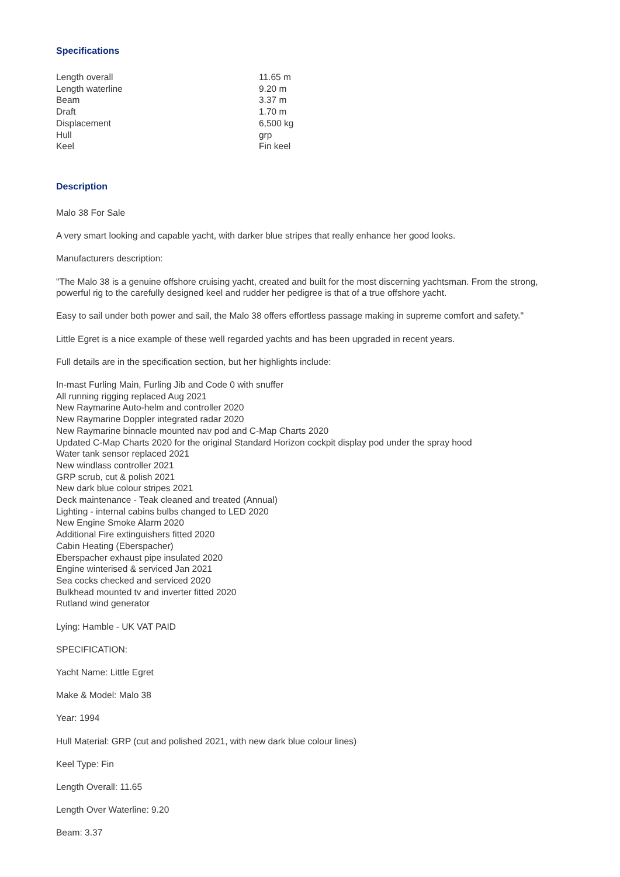Specifications
| Length overall | 11.65 m |
| Length waterline | 9.20 m |
| Beam | 3.37 m |
| Draft | 1.70 m |
| Displacement | 6,500 kg |
| Hull | grp |
| Keel | Fin keel |
Description
Malo 38 For Sale
A very smart looking and capable yacht, with darker blue stripes that really enhance her good looks.
Manufacturers description:
"The Malo 38 is a genuine offshore cruising yacht, created and built for the most discerning yachtsman. From the strong, powerful rig to the carefully designed keel and rudder her pedigree is that of a true offshore yacht.
Easy to sail under both power and sail, the Malo 38 offers effortless passage making in supreme comfort and safety."
Little Egret is a nice example of these well regarded yachts and has been upgraded in recent years.
Full details are in the specification section, but her highlights include:
In-mast Furling Main, Furling Jib and Code 0 with snuffer
All running rigging replaced Aug 2021
New Raymarine Auto-helm and controller 2020
New Raymarine Doppler integrated radar 2020
New Raymarine binnacle mounted nav pod and C-Map Charts 2020
Updated C-Map Charts 2020 for the original Standard Horizon cockpit display pod under the spray hood
Water tank sensor replaced 2021
New windlass controller 2021
GRP scrub, cut & polish 2021
New dark blue colour stripes 2021
Deck maintenance - Teak cleaned and treated (Annual)
Lighting - internal cabins bulbs changed to LED 2020
New Engine Smoke Alarm 2020
Additional Fire extinguishers fitted 2020
Cabin Heating (Eberspacher)
Eberspacher exhaust pipe insulated 2020
Engine winterised & serviced Jan 2021
Sea cocks checked and serviced 2020
Bulkhead mounted tv and inverter fitted 2020
Rutland wind generator
Lying: Hamble - UK VAT PAID
SPECIFICATION:
Yacht Name: Little Egret
Make & Model: Malo 38
Year: 1994
Hull Material: GRP (cut and polished 2021, with new dark blue colour lines)
Keel Type: Fin
Length Overall: 11.65
Length Over Waterline: 9.20
Beam: 3.37